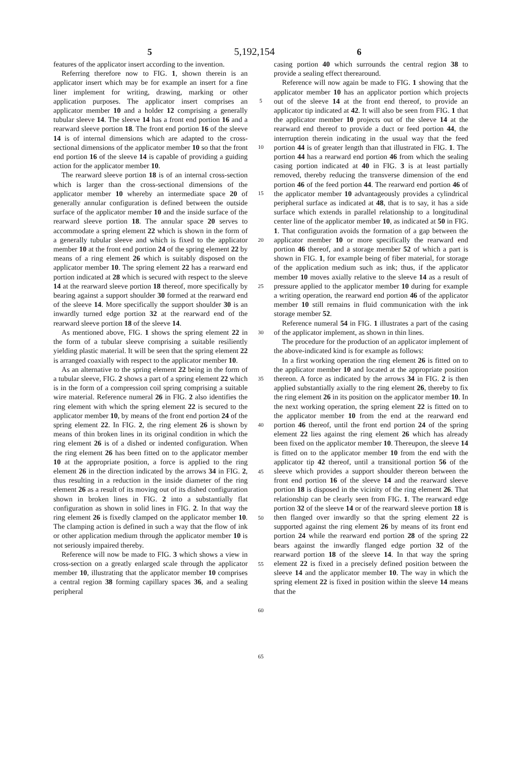5 5,192,154 6
features of the applicator insert according to the invention.
Referring therefore now to FIG. 1, shown therein is an applicator insert which may be for example an insert for a fine liner implement for writing, drawing, marking or other application purposes. The applicator insert comprises an applicator member 10 and a holder 12 comprising a generally tubular sleeve 14. The sleeve 14 has a front end portion 16 and a rearward sleeve portion 18. The front end portion 16 of the sleeve 14 is of internal dimensions which are adapted to the cross-sectional dimensions of the applicator member 10 so that the front end portion 16 of the sleeve 14 is capable of providing a guiding action for the applicator member 10.
The rearward sleeve portion 18 is of an internal cross-section which is larger than the cross-sectional dimensions of the applicator member 10 whereby an intermediate space 20 of generally annular configuration is defined between the outside surface of the applicator member 10 and the inside surface of the rearward sleeve portion 18. The annular space 20 serves to accommodate a spring element 22 which is shown in the form of a generally tubular sleeve and which is fixed to the applicator member 10 at the front end portion 24 of the spring element 22 by means of a ring element 26 which is suitably disposed on the applicator member 10. The spring element 22 has a rearward end portion indicated at 28 which is secured with respect to the sleeve 14 at the rearward sleeve portion 18 thereof, more specifically by bearing against a support shoulder 30 formed at the rearward end of the sleeve 14. More specifically the support shoulder 30 is an inwardly turned edge portion 32 at the rearward end of the rearward sleeve portion 18 of the sleeve 14.
As mentioned above, FIG. 1 shows the spring element 22 in the form of a tubular sleeve comprising a suitable resiliently yielding plastic material. It will be seen that the spring element 22 is arranged coaxially with respect to the applicator member 10.
As an alternative to the spring element 22 being in the form of a tubular sleeve, FIG. 2 shows a part of a spring element 22 which is in the form of a compression coil spring comprising a suitable wire material. Reference numeral 26 in FIG. 2 also identifies the ring element with which the spring element 22 is secured to the applicator member 10, by means of the front end portion 24 of the spring element 22. In FIG. 2, the ring element 26 is shown by means of thin broken lines in its original condition in which the ring element 26 is of a dished or indented configuration. When the ring element 26 has been fitted on to the applicator member 10 at the appropriate position, a force is applied to the ring element 26 in the direction indicated by the arrows 34 in FIG. 2, thus resulting in a reduction in the inside diameter of the ring element 26 as a result of its moving out of its dished configuration shown in broken lines in FIG. 2 into a substantially flat configuration as shown in solid lines in FIG. 2. In that way the ring element 26 is fixedly clamped on the applicator member 10. The clamping action is defined in such a way that the flow of ink or other application medium through the applicator member 10 is not seriously impaired thereby.
Reference will now be made to FIG. 3 which shows a view in cross-section on a greatly enlarged scale through the applicator member 10, illustrating that the applicator member 10 comprises a central region 38 forming capillary spaces 36, and a sealing peripheral
5
10
15
20
25
30
35
40
45
50
55
60
65
casing portion 40 which surrounds the central region 38 to provide a sealing effect therearound.
Reference will now again be made to FIG. 1 showing that the applicator member 10 has an applicator portion which projects out of the sleeve 14 at the front end thereof, to provide an applicator tip indicated at 42. It will also be seen from FIG. 1 that the applicator member 10 projects out of the sleeve 14 at the rearward end thereof to provide a duct or feed portion 44, the interruption therein indicating in the usual way that the feed portion 44 is of greater length than that illustrated in FIG. 1. The portion 44 has a rearward end portion 46 from which the sealing casing portion indicated at 40 in FIG. 3 is at least partially removed, thereby reducing the transverse dimension of the end portion 46 of the feed portion 44. The rearward end portion 46 of the applicator member 10 advantageously provides a cylindrical peripheral surface as indicated at 48, that is to say, it has a side surface which extends in parallel relationship to a longitudinal center line of the applicator member 10, as indicated at 50 in FIG. 1. That configuration avoids the formation of a gap between the applicator member 10 or more specifically the rearward end portion 46 thereof, and a storage member 52 of which a part is shown in FIG. 1, for example being of fiber material, for storage of the application medium such as ink; thus, if the applicator member 10 moves axially relative to the sleeve 14 as a result of pressure applied to the applicator member 10 during for example a writing operation, the rearward end portion 46 of the applicator member 10 still remains in fluid communication with the ink storage member 52.
Reference numeral 54 in FIG. 1 illustrates a part of the casing of the applicator implement, as shown in thin lines.
The procedure for the production of an applicator implement of the above-indicated kind is for example as follows:
In a first working operation the ring element 26 is fitted on to the applicator member 10 and located at the appropriate position thereon. A force as indicated by the arrows 34 in FIG. 2 is then applied substantially axially to the ring element 26, thereby to fix the ring element 26 in its position on the applicator member 10. In the next working operation, the spring element 22 is fitted on to the applicator member 10 from the end at the rearward end portion 46 thereof, until the front end portion 24 of the spring element 22 lies against the ring element 26 which has already been fixed on the applicator member 10. Thereupon, the sleeve 14 is fitted on to the applicator member 10 from the end with the applicator tip 42 thereof, until a transitional portion 56 of the sleeve which provides a support shoulder thereon between the front end portion 16 of the sleeve 14 and the rearward sleeve portion 18 is disposed in the vicinity of the ring element 26. That relationship can be clearly seen from FIG. 1. The rearward edge portion 32 of the sleeve 14 or of the rearward sleeve portion 18 is then flanged over inwardly so that the spring element 22 is supported against the ring element 26 by means of its front end portion 24 while the rearward end portion 28 of the spring 22 bears against the inwardly flanged edge portion 32 of the rearward portion 18 of the sleeve 14. In that way the spring element 22 is fixed in a precisely defined position between the sleeve 14 and the applicator member 10. The way in which the spring element 22 is fixed in position within the sleeve 14 means that the